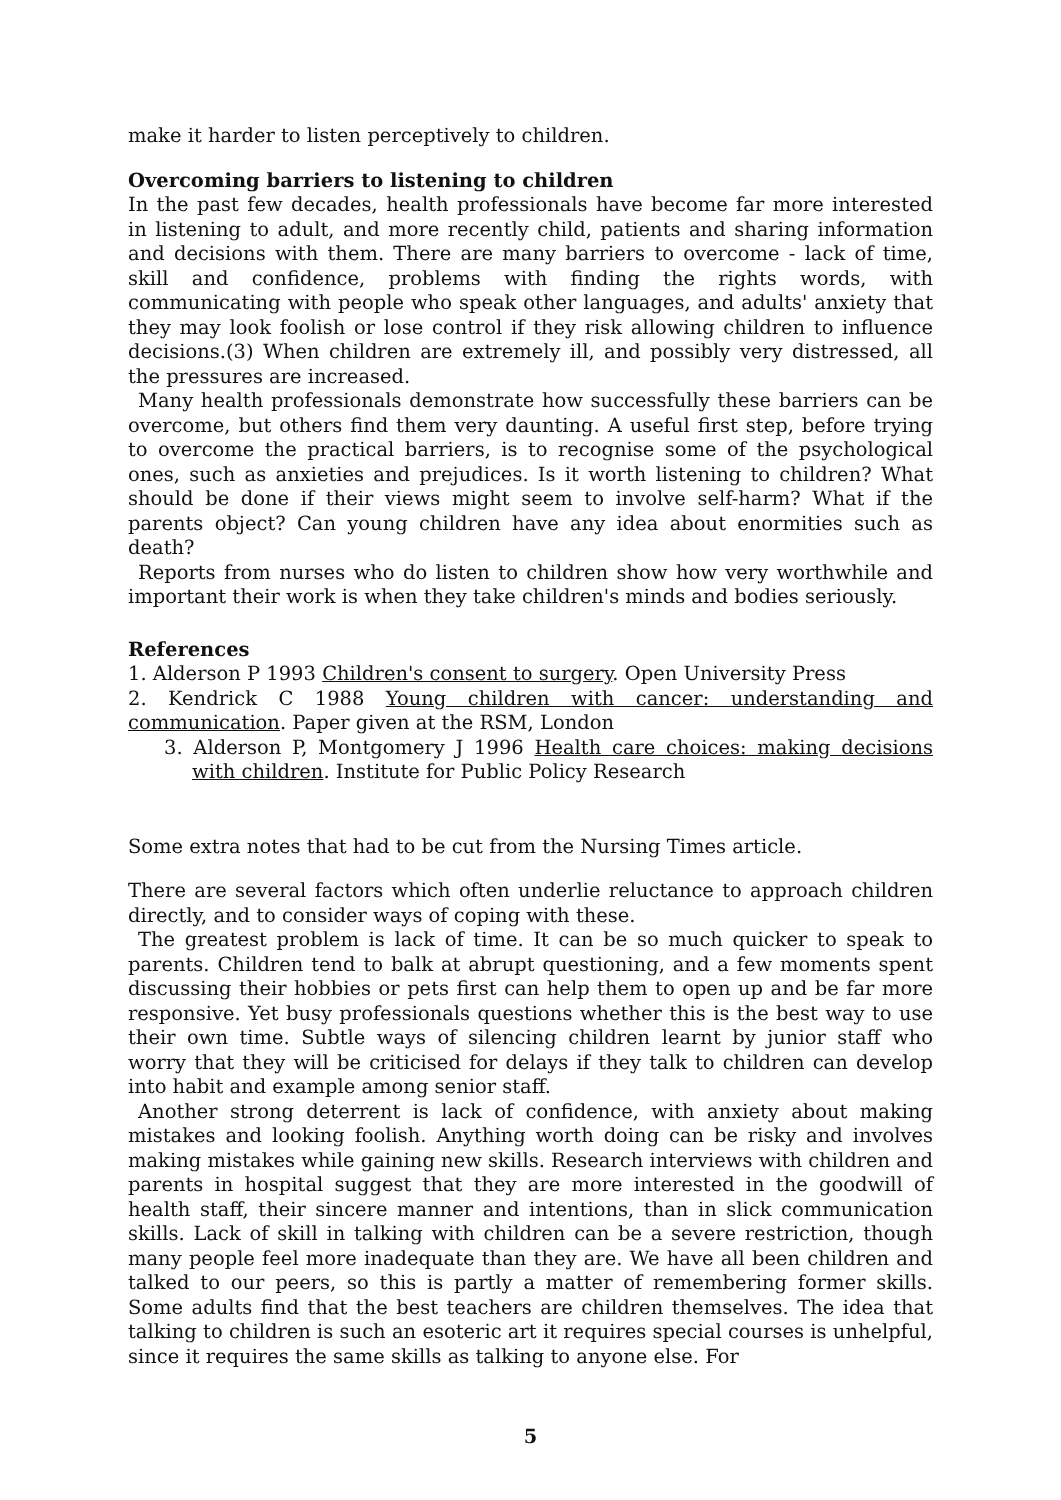make it harder to listen perceptively to children.
Overcoming barriers to listening to children
In the past few decades, health professionals have become far more interested in listening to adult, and more recently child, patients and sharing information and decisions with them. There are many barriers to overcome - lack of time, skill and confidence, problems with finding the rights words, with communicating with people who speak other languages, and adults' anxiety that they may look foolish or lose control if they risk allowing children to influence decisions.(3) When children are extremely ill, and possibly very distressed, all the pressures are increased.
Many health professionals demonstrate how successfully these barriers can be overcome, but others find them very daunting. A useful first step, before trying to overcome the practical barriers, is to recognise some of the psychological ones, such as anxieties and prejudices. Is it worth listening to children? What should be done if their views might seem to involve self-harm? What if the parents object? Can young children have any idea about enormities such as death?
Reports from nurses who do listen to children show how very worthwhile and important their work is when they take children's minds and bodies seriously.
References
1. Alderson P 1993 Children's consent to surgery. Open University Press
2. Kendrick C 1988 Young children with cancer: understanding and communication. Paper given at the RSM, London
3. Alderson P, Montgomery J 1996 Health care choices: making decisions with children. Institute for Public Policy Research
Some extra notes that had to be cut from the Nursing Times article.
There are several factors which often underlie reluctance to approach children directly, and to consider ways of coping with these.
The greatest problem is lack of time. It can be so much quicker to speak to parents. Children tend to balk at abrupt questioning, and a few moments spent discussing their hobbies or pets first can help them to open up and be far more responsive. Yet busy professionals questions whether this is the best way to use their own time. Subtle ways of silencing children learnt by junior staff who worry that they will be criticised for delays if they talk to children can develop into habit and example among senior staff.
Another strong deterrent is lack of confidence, with anxiety about making mistakes and looking foolish. Anything worth doing can be risky and involves making mistakes while gaining new skills. Research interviews with children and parents in hospital suggest that they are more interested in the goodwill of health staff, their sincere manner and intentions, than in slick communication skills. Lack of skill in talking with children can be a severe restriction, though many people feel more inadequate than they are. We have all been children and talked to our peers, so this is partly a matter of remembering former skills. Some adults find that the best teachers are children themselves. The idea that talking to children is such an esoteric art it requires special courses is unhelpful, since it requires the same skills as talking to anyone else. For
5